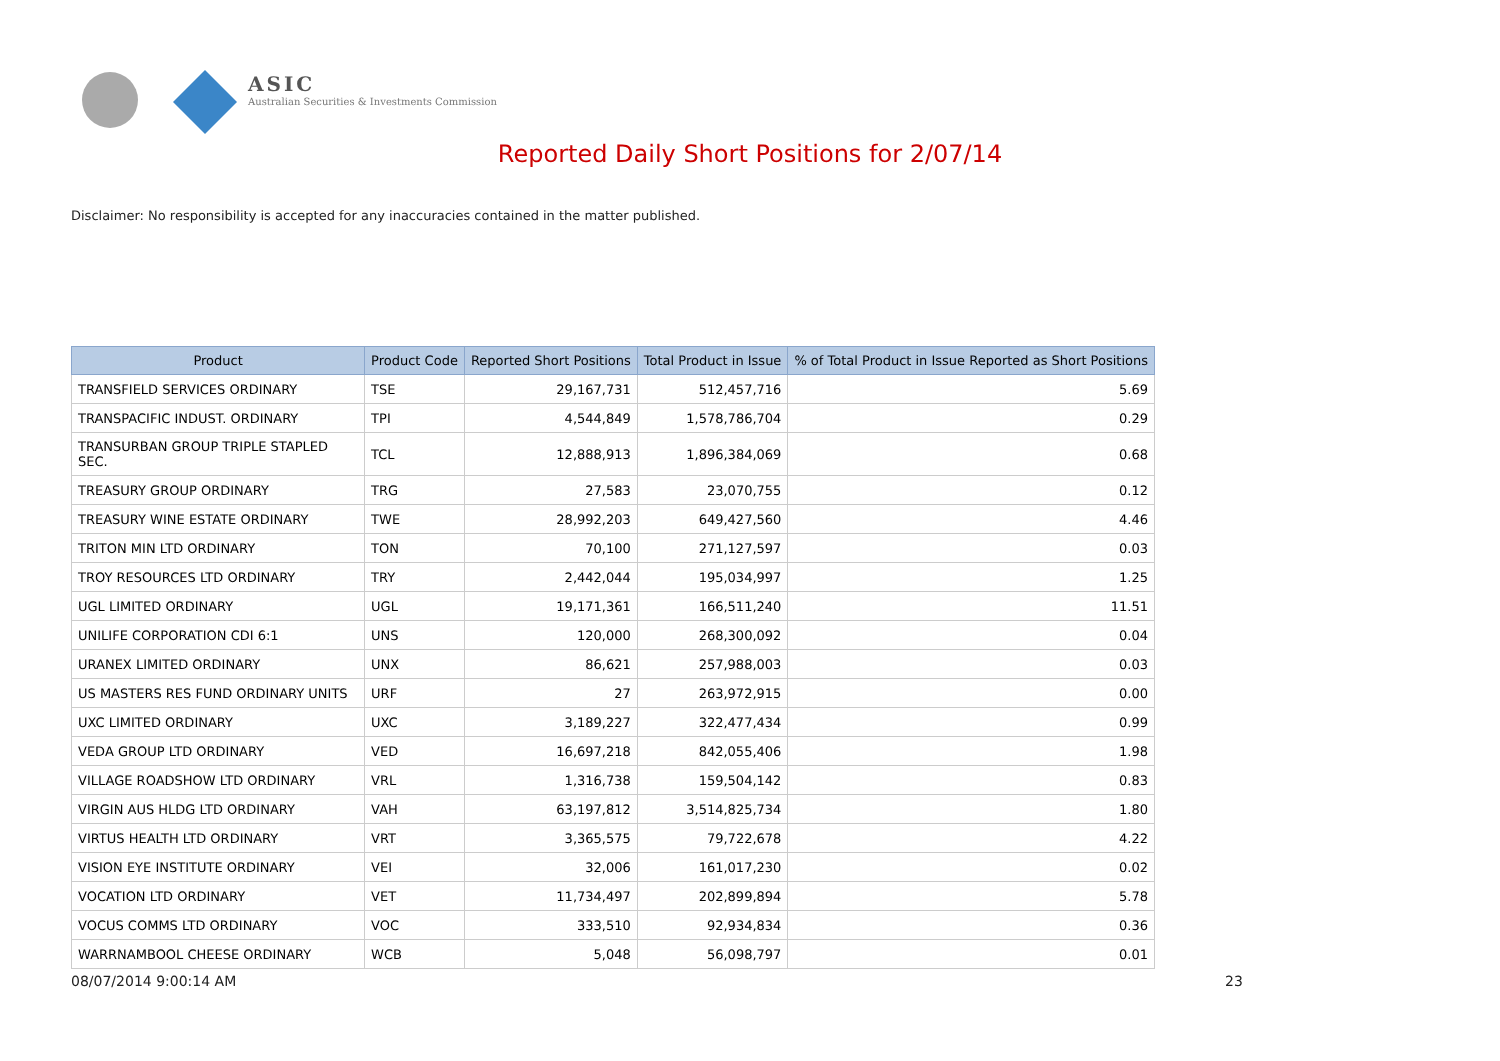ASIC
Australian Securities & Investments Commission
Reported Daily Short Positions for 2/07/14
Disclaimer: No responsibility is accepted for any inaccuracies contained in the matter published.
| Product | Product Code | Reported Short Positions | Total Product in Issue | % of Total Product in Issue Reported as Short Positions |
| --- | --- | --- | --- | --- |
| TRANSFIELD SERVICES ORDINARY | TSE | 29,167,731 | 512,457,716 | 5.69 |
| TRANSPACIFIC INDUST. ORDINARY | TPI | 4,544,849 | 1,578,786,704 | 0.29 |
| TRANSURBAN GROUP TRIPLE STAPLED SEC. | TCL | 12,888,913 | 1,896,384,069 | 0.68 |
| TREASURY GROUP ORDINARY | TRG | 27,583 | 23,070,755 | 0.12 |
| TREASURY WINE ESTATE ORDINARY | TWE | 28,992,203 | 649,427,560 | 4.46 |
| TRITON MIN LTD ORDINARY | TON | 70,100 | 271,127,597 | 0.03 |
| TROY RESOURCES LTD ORDINARY | TRY | 2,442,044 | 195,034,997 | 1.25 |
| UGL LIMITED ORDINARY | UGL | 19,171,361 | 166,511,240 | 11.51 |
| UNILIFE CORPORATION CDI 6:1 | UNS | 120,000 | 268,300,092 | 0.04 |
| URANEX LIMITED ORDINARY | UNX | 86,621 | 257,988,003 | 0.03 |
| US MASTERS RES FUND ORDINARY UNITS | URF | 27 | 263,972,915 | 0.00 |
| UXC LIMITED ORDINARY | UXC | 3,189,227 | 322,477,434 | 0.99 |
| VEDA GROUP LTD ORDINARY | VED | 16,697,218 | 842,055,406 | 1.98 |
| VILLAGE ROADSHOW LTD ORDINARY | VRL | 1,316,738 | 159,504,142 | 0.83 |
| VIRGIN AUS HLDG LTD ORDINARY | VAH | 63,197,812 | 3,514,825,734 | 1.80 |
| VIRTUS HEALTH LTD ORDINARY | VRT | 3,365,575 | 79,722,678 | 4.22 |
| VISION EYE INSTITUTE ORDINARY | VEI | 32,006 | 161,017,230 | 0.02 |
| VOCATION LTD ORDINARY | VET | 11,734,497 | 202,899,894 | 5.78 |
| VOCUS COMMS LTD ORDINARY | VOC | 333,510 | 92,934,834 | 0.36 |
| WARRNAMBOOL CHEESE ORDINARY | WCB | 5,048 | 56,098,797 | 0.01 |
08/07/2014 9:00:14 AM 23